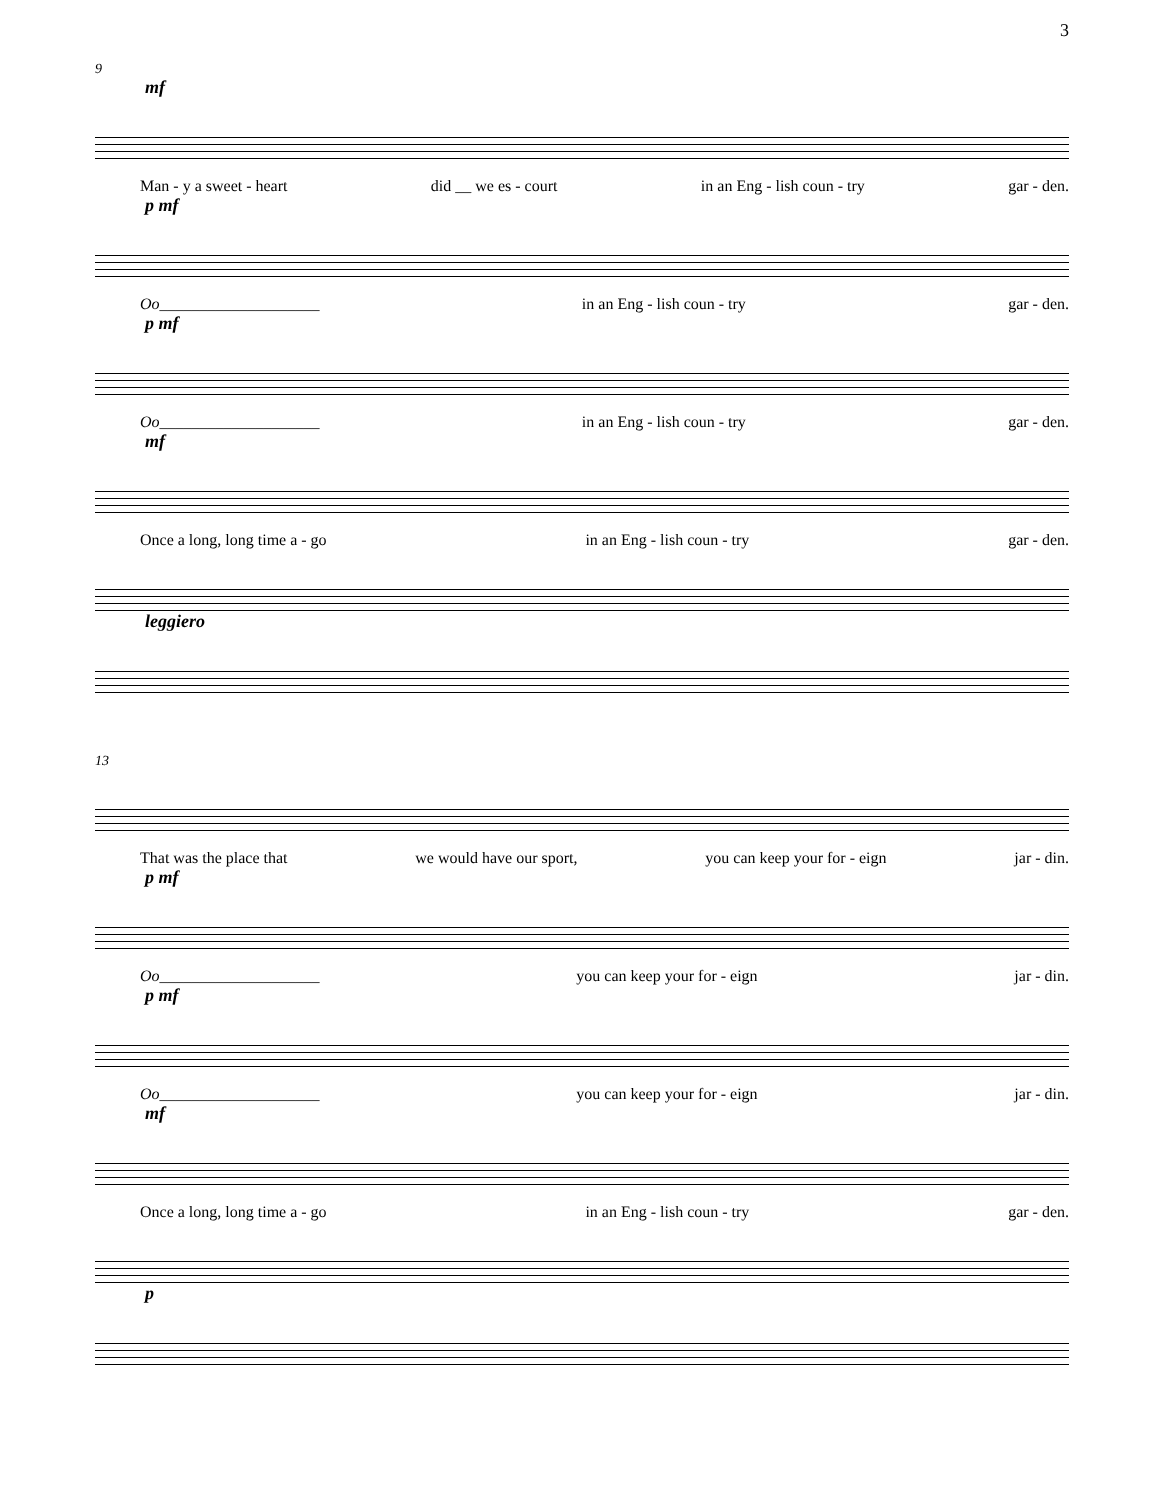3
9
mf
Man - y a sweet - heart did __ we es - court in an Eng - lish coun - try gar - den.
p mf
Oo____________________ in an Eng - lish coun - try gar - den.
p mf
Oo____________________ in an Eng - lish coun - try gar - den.
mf
Once a long, long time a - go in an Eng - lish coun - try gar - den.
leggiero
13
That was the place that we would have our sport, you can keep your for - eign jar - din.
p mf
Oo____________________ you can keep your for - eign jar - din.
p mf
Oo____________________ you can keep your for - eign jar - din.
mf
Once a long, long time a - go in an Eng - lish coun - try gar - den.
p